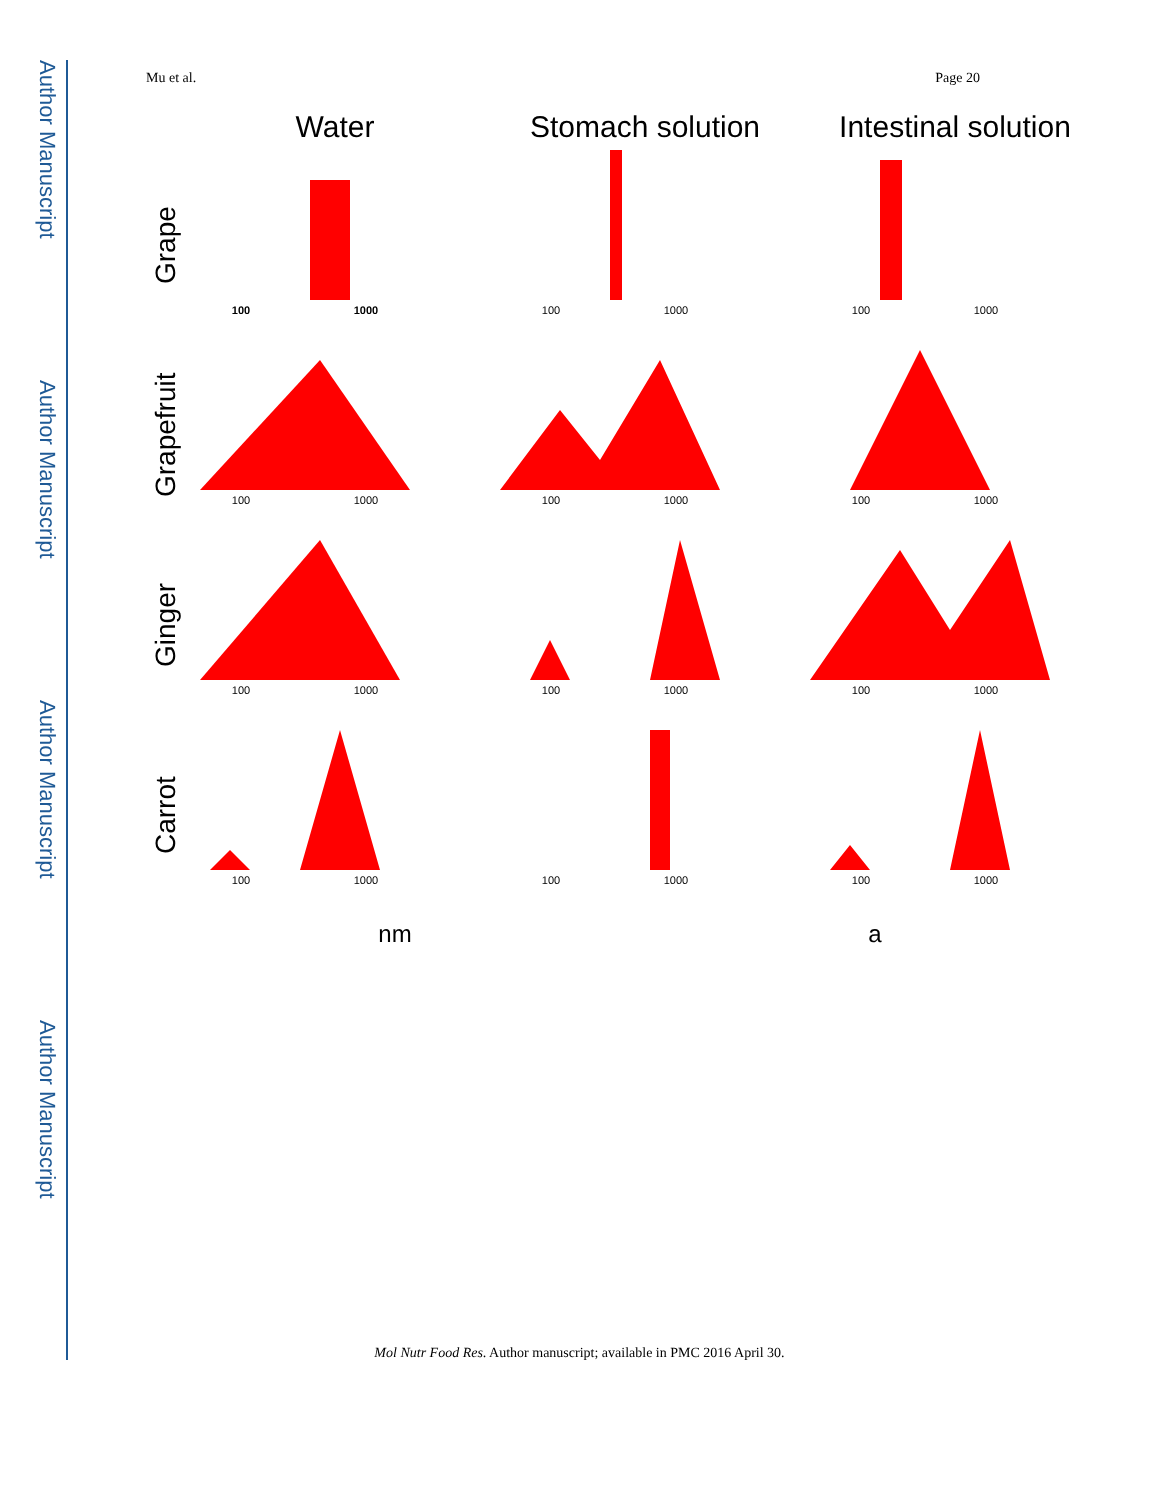Author Manuscript
Author Manuscript
Author Manuscript
Author Manuscript
Mu et al. Page 20
Water
Stomach solution
Intestinal solution
Grape
100 1000
100 1000
100 1000
Grapefruit
100 1000
100 1000
100 1000
Ginger
100 1000
100 1000
100 1000
Carrot
100 1000
100 1000
100 1000
nm a
Mol Nutr Food Res. Author manuscript; available in PMC 2016 April 30.